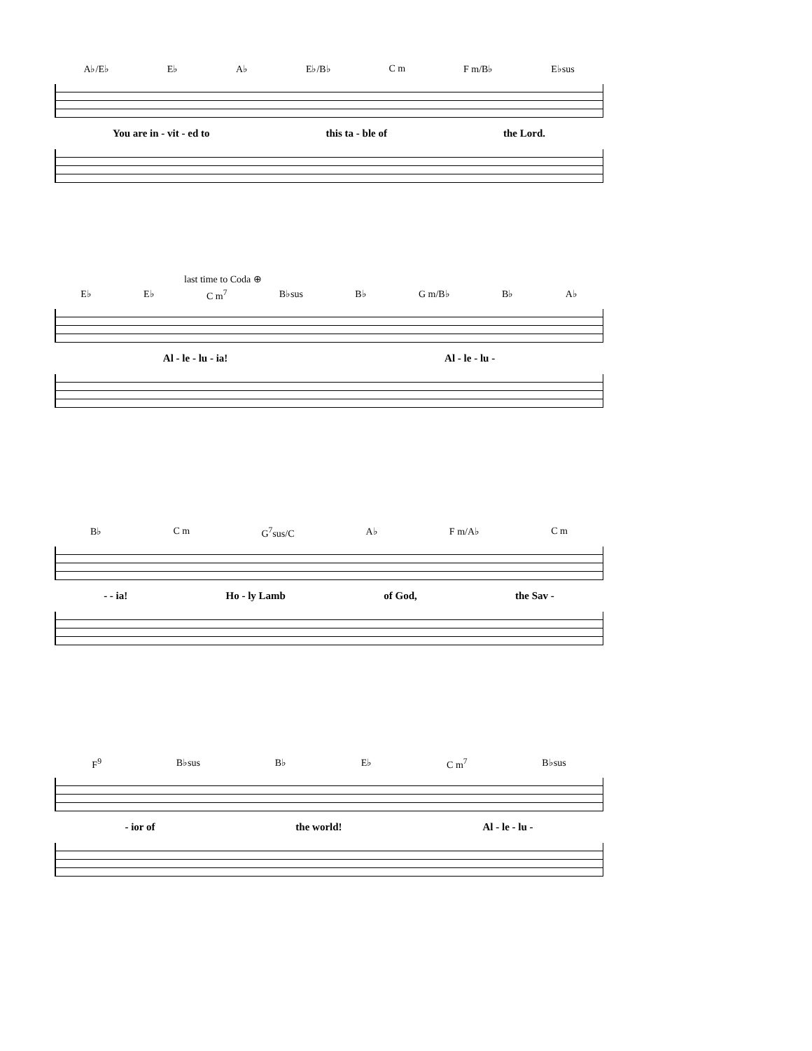A♭/E♭ E♭ A♭ E♭/B♭ C m F m/B♭ E♭sus
You are in - vit - ed to this ta - ble of the Lord.
last time to Coda ⊕
E♭ E♭ C m<sup>7</sup> B♭sus B♭ G m/B♭ B♭ A♭
Al - le - lu - ia! Al - le - lu -
B♭ C m G<sup>7</sup>sus/C A♭ F m/A♭ C m
- - ia! Ho - ly Lamb of God, the Sav -
F<sup>9</sup> B♭sus B♭ E♭ C m<sup>7</sup> B♭sus
- ior of the world! Al - le - lu -